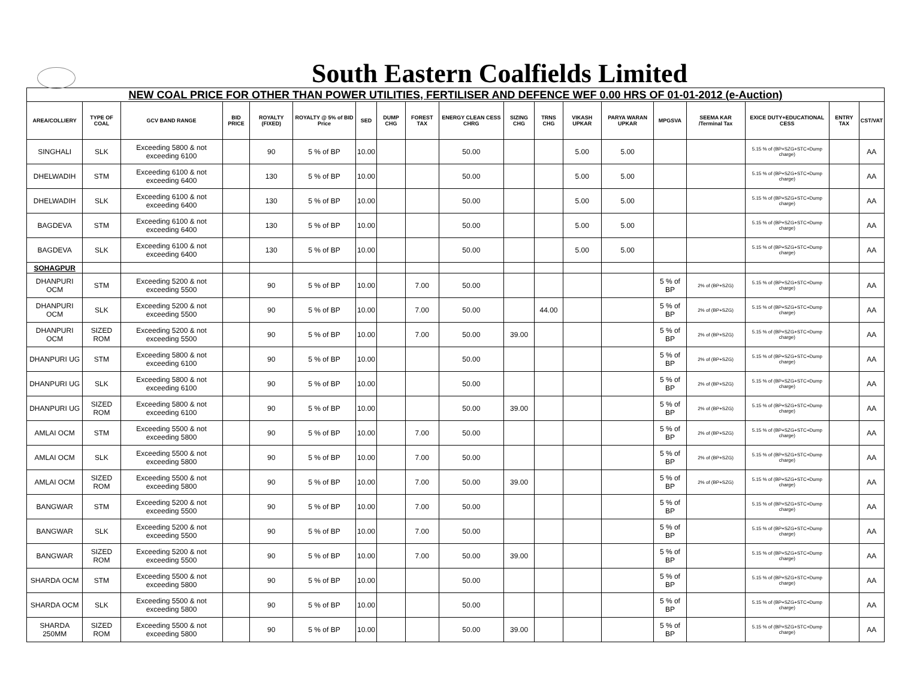South Eastern Coalfields Limited
| NEW COAL PRICE FOR OTHER THAN POWER UTILITIES, FERTILISER AND DEFENCE WEF 0.00 HRS OF 01-01-2012 (e-Auction) | | | | | | | | | | | | | | | | | | |
| AREA/COLLIERY | TYPE OF COAL | GCV BAND RANGE | BID PRICE | ROYALTY (FIXED) | ROYALTY @ 5% of BID Price | SED | DUMP CHG | FOREST TAX | ENERGY CLEAN CESS CHRG | SIZING CHG | TRNS CHG | VIKASH UPKAR | PARYA WARAN UPKAR | MPGSVA | SEEMA KAR /Terminal Tax | EXICE DUTY+EDUCATIONAL CESS | ENTRY TAX | CST/VAT |
| SINGHALI | SLK | Exceeding 5800 & not exceeding 6100 | | 90 | 5 % of BP | 10.00 | | | 50.00 | | | 5.00 | 5.00 | | | 5.15 % of (BP+SZG+STC+Dump charge) | | AA |
| DHELWADIH | STM | Exceeding 6100 & not exceeding 6400 | | 130 | 5 % of BP | 10.00 | | | 50.00 | | | 5.00 | 5.00 | | | 5.15 % of (BP+SZG+STC+Dump charge) | | AA |
| DHELWADIH | SLK | Exceeding 6100 & not exceeding 6400 | | 130 | 5 % of BP | 10.00 | | | 50.00 | | | 5.00 | 5.00 | | | 5.15 % of (BP+SZG+STC+Dump charge) | | AA |
| BAGDEVA | STM | Exceeding 6100 & not exceeding 6400 | | 130 | 5 % of BP | 10.00 | | | 50.00 | | | 5.00 | 5.00 | | | 5.15 % of (BP+SZG+STC+Dump charge) | | AA |
| BAGDEVA | SLK | Exceeding 6100 & not exceeding 6400 | | 130 | 5 % of BP | 10.00 | | | 50.00 | | | 5.00 | 5.00 | | | 5.15 % of (BP+SZG+STC+Dump charge) | | AA |
| SOHAGPUR | | | | | | | | | | | | | | | | | | |
| DHANPURI OCM | STM | Exceeding 5200 & not exceeding 5500 | | 90 | 5 % of BP | 10.00 | | 7.00 | 50.00 | | | | | 5 % of BP | 2% of (BP+SZG) | 5.15 % of (BP+SZG+STC+Dump charge) | | AA |
| DHANPURI OCM | SLK | Exceeding 5200 & not exceeding 5500 | | 90 | 5 % of BP | 10.00 | | 7.00 | 50.00 | | 44.00 | | | 5 % of BP | 2% of (BP+SZG) | 5.15 % of (BP+SZG+STC+Dump charge) | | AA |
| DHANPURI OCM | SIZED ROM | Exceeding 5200 & not exceeding 5500 | | 90 | 5 % of BP | 10.00 | | 7.00 | 50.00 | 39.00 | | | | 5 % of BP | 2% of (BP+SZG) | 5.15 % of (BP+SZG+STC+Dump charge) | | AA |
| DHANPURI UG | STM | Exceeding 5800 & not exceeding 6100 | | 90 | 5 % of BP | 10.00 | | | 50.00 | | | | | 5 % of BP | 2% of (BP+SZG) | 5.15 % of (BP+SZG+STC+Dump charge) | | AA |
| DHANPURI UG | SLK | Exceeding 5800 & not exceeding 6100 | | 90 | 5 % of BP | 10.00 | | | 50.00 | | | | | 5 % of BP | 2% of (BP+SZG) | 5.15 % of (BP+SZG+STC+Dump charge) | | AA |
| DHANPURI UG | SIZED ROM | Exceeding 5800 & not exceeding 6100 | | 90 | 5 % of BP | 10.00 | | | 50.00 | 39.00 | | | | 5 % of BP | 2% of (BP+SZG) | 5.15 % of (BP+SZG+STC+Dump charge) | | AA |
| AMLAI OCM | STM | Exceeding 5500 & not exceeding 5800 | | 90 | 5 % of BP | 10.00 | | 7.00 | 50.00 | | | | | 5 % of BP | 2% of (BP+SZG) | 5.15 % of (BP+SZG+STC+Dump charge) | | AA |
| AMLAI OCM | SLK | Exceeding 5500 & not exceeding 5800 | | 90 | 5 % of BP | 10.00 | | 7.00 | 50.00 | | | | | 5 % of BP | 2% of (BP+SZG) | 5.15 % of (BP+SZG+STC+Dump charge) | | AA |
| AMLAI OCM | SIZED ROM | Exceeding 5500 & not exceeding 5800 | | 90 | 5 % of BP | 10.00 | | 7.00 | 50.00 | 39.00 | | | | 5 % of BP | 2% of (BP+SZG) | 5.15 % of (BP+SZG+STC+Dump charge) | | AA |
| BANGWAR | STM | Exceeding 5200 & not exceeding 5500 | | 90 | 5 % of BP | 10.00 | | 7.00 | 50.00 | | | | | 5 % of BP | | 5.15 % of (BP+SZG+STC+Dump charge) | | AA |
| BANGWAR | SLK | Exceeding 5200 & not exceeding 5500 | | 90 | 5 % of BP | 10.00 | | 7.00 | 50.00 | | | | | 5 % of BP | | 5.15 % of (BP+SZG+STC+Dump charge) | | AA |
| BANGWAR | SIZED ROM | Exceeding 5200 & not exceeding 5500 | | 90 | 5 % of BP | 10.00 | | 7.00 | 50.00 | 39.00 | | | | 5 % of BP | | 5.15 % of (BP+SZG+STC+Dump charge) | | AA |
| SHARDA OCM | STM | Exceeding 5500 & not exceeding 5800 | | 90 | 5 % of BP | 10.00 | | | 50.00 | | | | | 5 % of BP | | 5.15 % of (BP+SZG+STC+Dump charge) | | AA |
| SHARDA OCM | SLK | Exceeding 5500 & not exceeding 5800 | | 90 | 5 % of BP | 10.00 | | | 50.00 | | | | | 5 % of BP | | 5.15 % of (BP+SZG+STC+Dump charge) | | AA |
| SHARDA 250MM | SIZED ROM | Exceeding 5500 & not exceeding 5800 | | 90 | 5 % of BP | 10.00 | | | 50.00 | 39.00 | | | | 5 % of BP | | 5.15 % of (BP+SZG+STC+Dump charge) | | AA |